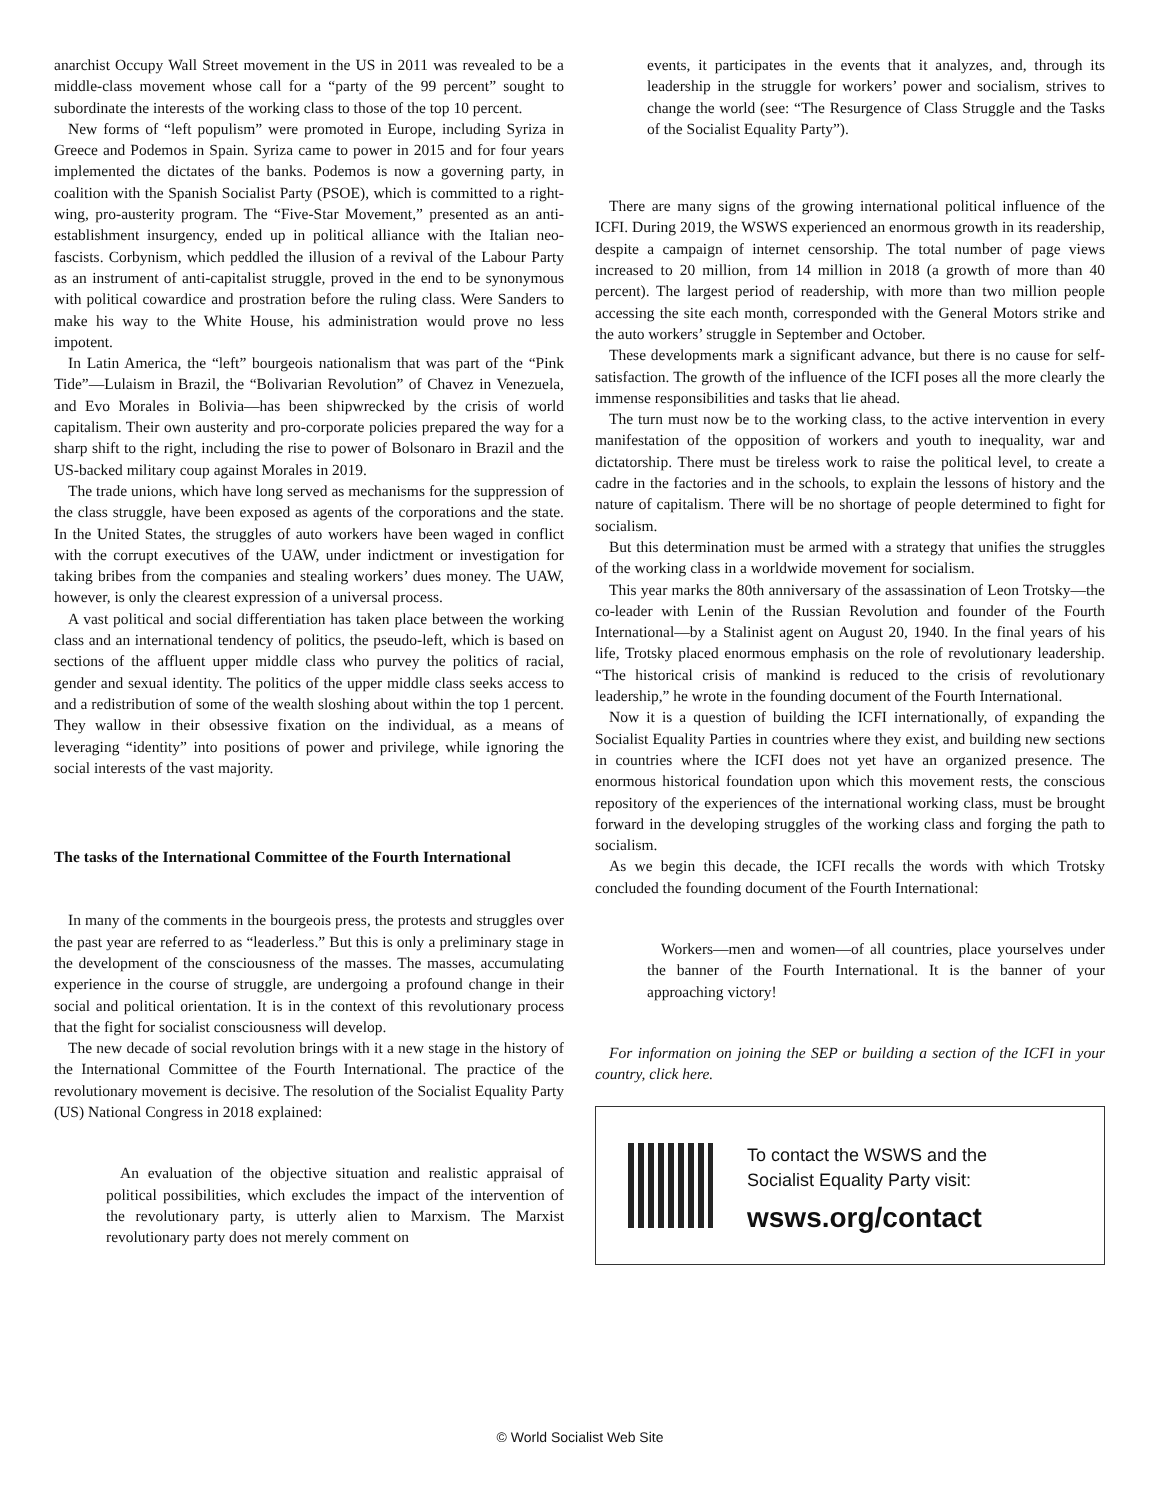anarchist Occupy Wall Street movement in the US in 2011 was revealed to be a middle-class movement whose call for a “party of the 99 percent” sought to subordinate the interests of the working class to those of the top 10 percent.
New forms of “left populism” were promoted in Europe, including Syriza in Greece and Podemos in Spain. Syriza came to power in 2015 and for four years implemented the dictates of the banks. Podemos is now a governing party, in coalition with the Spanish Socialist Party (PSOE), which is committed to a right-wing, pro-austerity program. The “Five-Star Movement,” presented as an anti-establishment insurgency, ended up in political alliance with the Italian neo-fascists. Corbynism, which peddled the illusion of a revival of the Labour Party as an instrument of anti-capitalist struggle, proved in the end to be synonymous with political cowardice and prostration before the ruling class. Were Sanders to make his way to the White House, his administration would prove no less impotent.
In Latin America, the “left” bourgeois nationalism that was part of the “Pink Tide”—Lulaism in Brazil, the “Bolivarian Revolution” of Chavez in Venezuela, and Evo Morales in Bolivia—has been shipwrecked by the crisis of world capitalism. Their own austerity and pro-corporate policies prepared the way for a sharp shift to the right, including the rise to power of Bolsonaro in Brazil and the US-backed military coup against Morales in 2019.
The trade unions, which have long served as mechanisms for the suppression of the class struggle, have been exposed as agents of the corporations and the state. In the United States, the struggles of auto workers have been waged in conflict with the corrupt executives of the UAW, under indictment or investigation for taking bribes from the companies and stealing workers’ dues money. The UAW, however, is only the clearest expression of a universal process.
A vast political and social differentiation has taken place between the working class and an international tendency of politics, the pseudo-left, which is based on sections of the affluent upper middle class who purvey the politics of racial, gender and sexual identity. The politics of the upper middle class seeks access to and a redistribution of some of the wealth sloshing about within the top 1 percent. They wallow in their obsessive fixation on the individual, as a means of leveraging “identity” into positions of power and privilege, while ignoring the social interests of the vast majority.
The tasks of the International Committee of the Fourth International
In many of the comments in the bourgeois press, the protests and struggles over the past year are referred to as “leaderless.” But this is only a preliminary stage in the development of the consciousness of the masses. The masses, accumulating experience in the course of struggle, are undergoing a profound change in their social and political orientation. It is in the context of this revolutionary process that the fight for socialist consciousness will develop.
The new decade of social revolution brings with it a new stage in the history of the International Committee of the Fourth International. The practice of the revolutionary movement is decisive. The resolution of the Socialist Equality Party (US) National Congress in 2018 explained:
An evaluation of the objective situation and realistic appraisal of political possibilities, which excludes the impact of the intervention of the revolutionary party, is utterly alien to Marxism. The Marxist revolutionary party does not merely comment on
events, it participates in the events that it analyzes, and, through its leadership in the struggle for workers’ power and socialism, strives to change the world (see: “The Resurgence of Class Struggle and the Tasks of the Socialist Equality Party”).
There are many signs of the growing international political influence of the ICFI. During 2019, the WSWS experienced an enormous growth in its readership, despite a campaign of internet censorship. The total number of page views increased to 20 million, from 14 million in 2018 (a growth of more than 40 percent). The largest period of readership, with more than two million people accessing the site each month, corresponded with the General Motors strike and the auto workers’ struggle in September and October.
These developments mark a significant advance, but there is no cause for self-satisfaction. The growth of the influence of the ICFI poses all the more clearly the immense responsibilities and tasks that lie ahead.
The turn must now be to the working class, to the active intervention in every manifestation of the opposition of workers and youth to inequality, war and dictatorship. There must be tireless work to raise the political level, to create a cadre in the factories and in the schools, to explain the lessons of history and the nature of capitalism. There will be no shortage of people determined to fight for socialism.
But this determination must be armed with a strategy that unifies the struggles of the working class in a worldwide movement for socialism.
This year marks the 80th anniversary of the assassination of Leon Trotsky—the co-leader with Lenin of the Russian Revolution and founder of the Fourth International—by a Stalinist agent on August 20, 1940. In the final years of his life, Trotsky placed enormous emphasis on the role of revolutionary leadership. “The historical crisis of mankind is reduced to the crisis of revolutionary leadership,” he wrote in the founding document of the Fourth International.
Now it is a question of building the ICFI internationally, of expanding the Socialist Equality Parties in countries where they exist, and building new sections in countries where the ICFI does not yet have an organized presence. The enormous historical foundation upon which this movement rests, the conscious repository of the experiences of the international working class, must be brought forward in the developing struggles of the working class and forging the path to socialism.
As we begin this decade, the ICFI recalls the words with which Trotsky concluded the founding document of the Fourth International:
Workers—men and women—of all countries, place yourselves under the banner of the Fourth International. It is the banner of your approaching victory!
For information on joining the SEP or building a section of the ICFI in your country, click here.
To contact the WSWS and the
Socialist Equality Party visit:
wsws.org/contact
© World Socialist Web Site